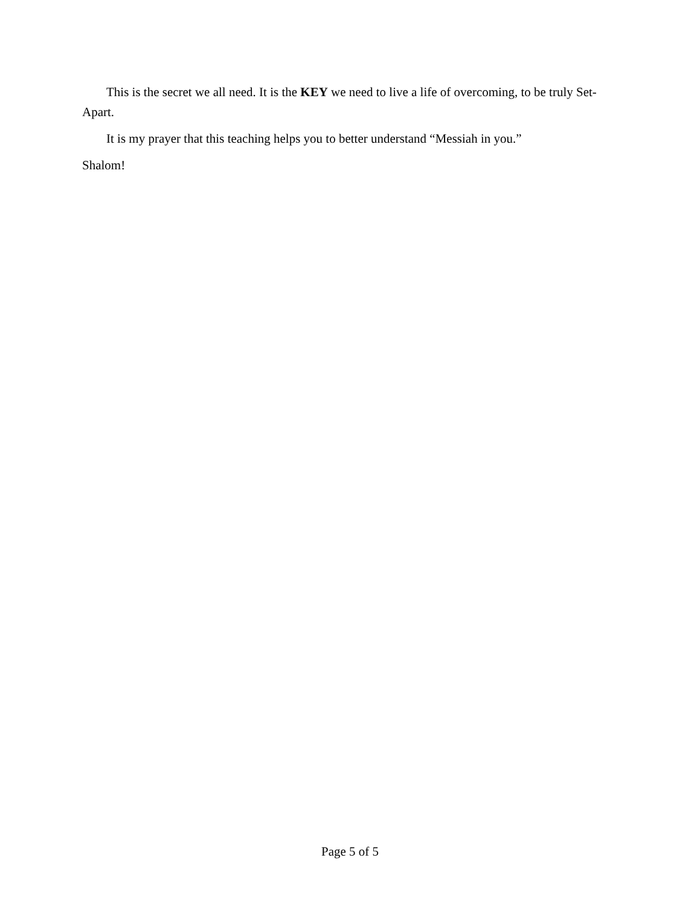This is the secret we all need. It is the KEY we need to live a life of overcoming, to be truly Set-Apart.
It is my prayer that this teaching helps you to better understand “Messiah in you.”
Shalom!
Page 5 of 5